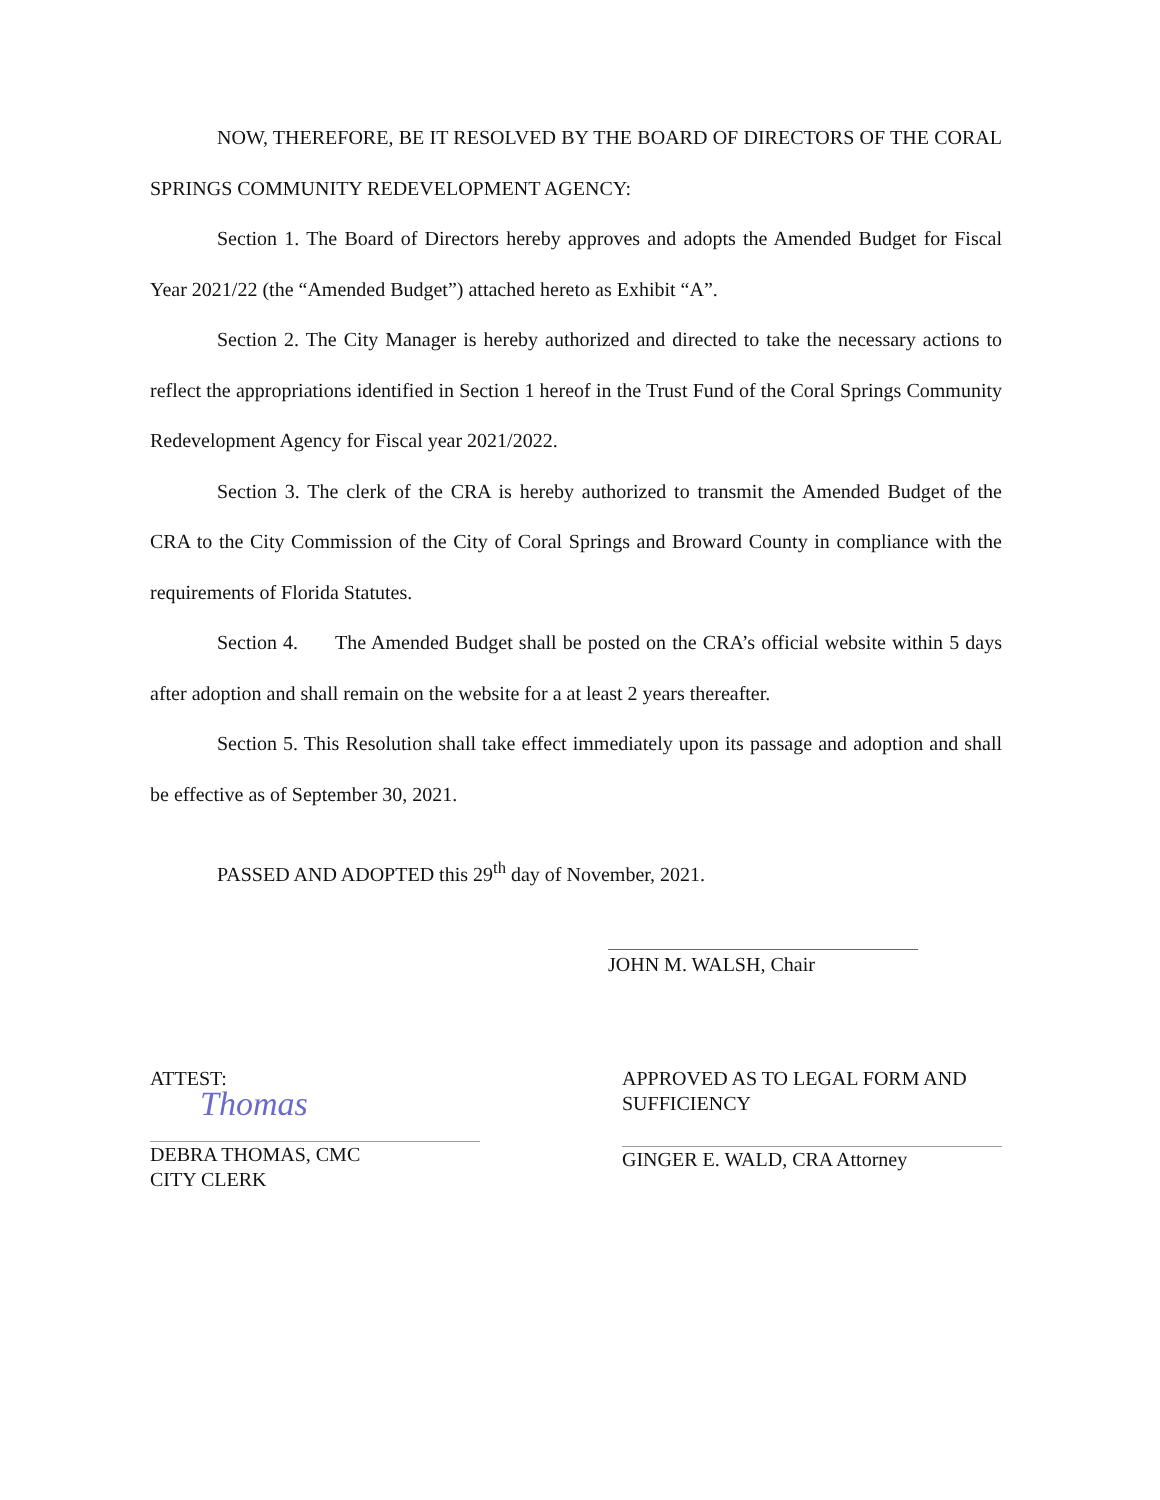NOW, THEREFORE, BE IT RESOLVED BY THE BOARD OF DIRECTORS OF THE CORAL SPRINGS COMMUNITY REDEVELOPMENT AGENCY:
Section 1. The Board of Directors hereby approves and adopts the Amended Budget for Fiscal Year 2021/22 (the “Amended Budget”) attached hereto as Exhibit “A”.
Section 2. The City Manager is hereby authorized and directed to take the necessary actions to reflect the appropriations identified in Section 1 hereof in the Trust Fund of the Coral Springs Community Redevelopment Agency for Fiscal year 2021/2022.
Section 3. The clerk of the CRA is hereby authorized to transmit the Amended Budget of the CRA to the City Commission of the City of Coral Springs and Broward County in compliance with the requirements of Florida Statutes.
Section 4. The Amended Budget shall be posted on the CRA’s official website within 5 days after adoption and shall remain on the website for a at least 2 years thereafter.
Section 5. This Resolution shall take effect immediately upon its passage and adoption and shall be effective as of September 30, 2021.
PASSED AND ADOPTED this 29<sup>th</sup> day of November, 2021.
JOHN M. WALSH, Chair
ATTEST:
Thomas
DEBRA THOMAS, CMC
CITY CLERK
APPROVED AS TO LEGAL FORM AND SUFFICIENCY
GINGER E. WALD, CRA Attorney